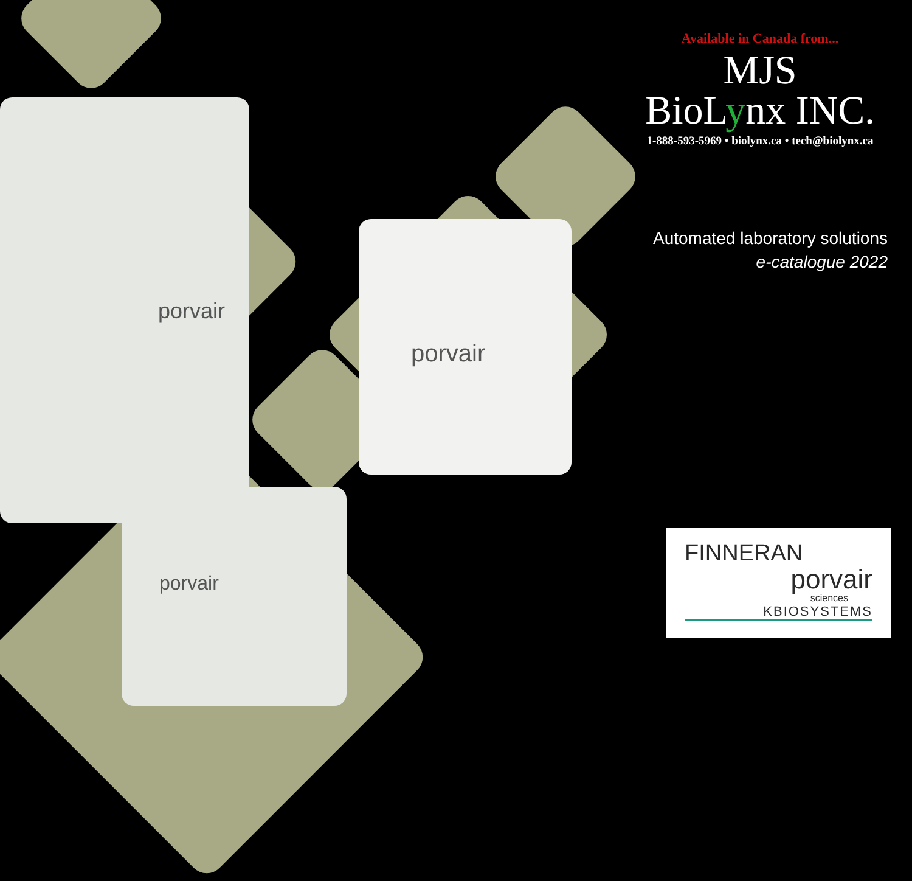porvair
porvair
porvair
Available in Canada from...
MJS
BioLynx INC.
1-888-593-5969 • biolynx.ca • tech@biolynx.ca
Automated laboratory solutions
e-catalogue 2022
FINNERAN
porvair
sciences
KBIOSYSTEMS